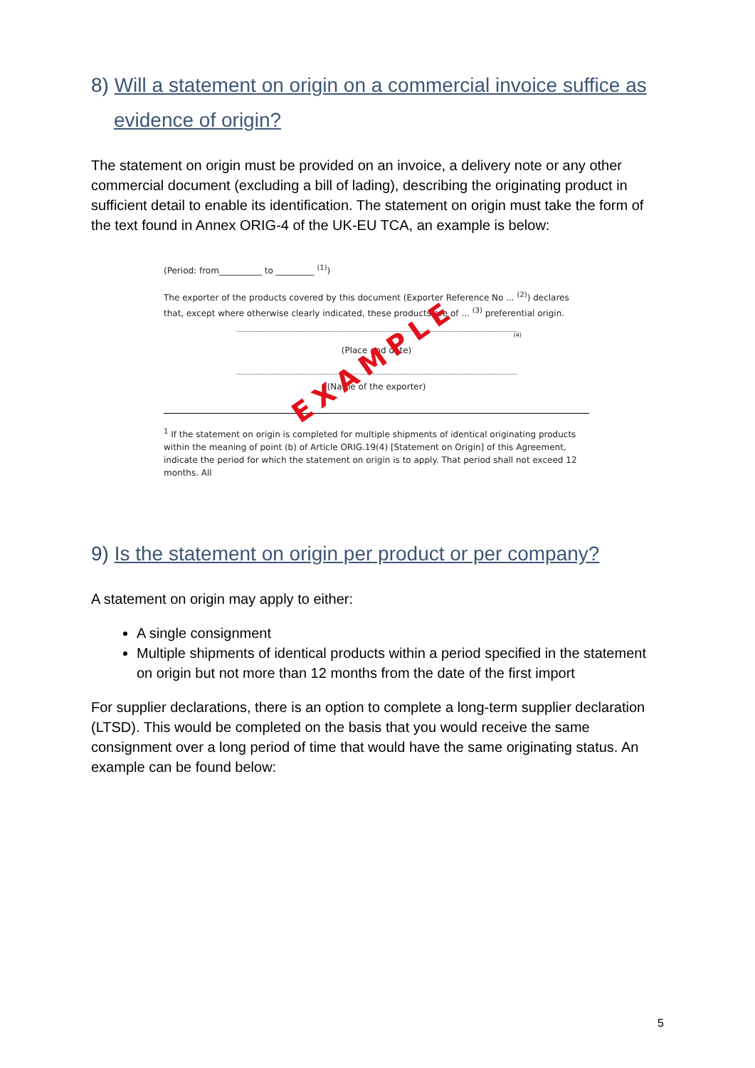8) Will a statement on origin on a commercial invoice suffice as evidence of origin?
The statement on origin must be provided on an invoice, a delivery note or any other commercial document (excluding a bill of lading), describing the originating product in sufficient detail to enable its identification. The statement on origin must take the form of the text found in Annex ORIG-4 of the UK-EU TCA, an example is below:
(Period: from__________ to _________ <sup>(1)</sup>)
The exporter of the products covered by this document (Exporter Reference No ... <sup>(2)</sup>) declares that, except where otherwise clearly indicated, these products are of ... <sup>(3)</sup> preferential origin.
(4)
(Place and date)
(Name of the exporter)
EXAMPLE
<sup>1</sup> If the statement on origin is completed for multiple shipments of identical originating products within the meaning of point (b) of Article ORIG.19(4) [Statement on Origin] of this Agreement, indicate the period for which the statement on origin is to apply. That period shall not exceed 12 months. All
9) Is the statement on origin per product or per company?
A statement on origin may apply to either:
A single consignment
Multiple shipments of identical products within a period specified in the statement on origin but not more than 12 months from the date of the first import
For supplier declarations, there is an option to complete a long-term supplier declaration (LTSD). This would be completed on the basis that you would receive the same consignment over a long period of time that would have the same originating status. An example can be found below:
5